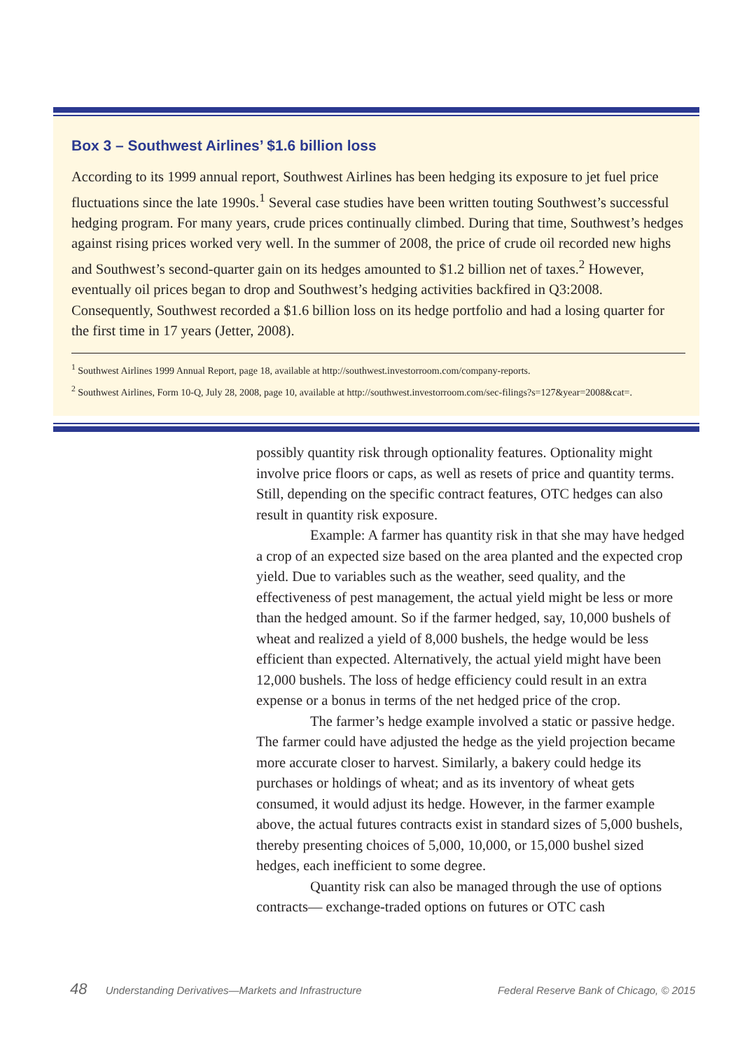Box 3 – Southwest Airlines’ $1.6 billion loss
According to its 1999 annual report, Southwest Airlines has been hedging its exposure to jet fuel price fluctuations since the late 1990s.<sup>1</sup> Several case studies have been written touting Southwest’s successful hedging program. For many years, crude prices continually climbed. During that time, Southwest’s hedges against rising prices worked very well. In the summer of 2008, the price of crude oil recorded new highs and Southwest’s second-quarter gain on its hedges amounted to $1.2 billion net of taxes.<sup>2</sup> However, eventually oil prices began to drop and Southwest’s hedging activities backfired in Q3:2008. Consequently, Southwest recorded a $1.6 billion loss on its hedge portfolio and had a losing quarter for the first time in 17 years (Jetter, 2008).
<sup>1</sup> Southwest Airlines 1999 Annual Report, page 18, available at http://southwest.investorroom.com/company-reports.
<sup>2</sup> Southwest Airlines, Form 10-Q, July 28, 2008, page 10, available at http://southwest.investorroom.com/sec-filings?s=127&year=2008&cat=.
possibly quantity risk through optionality features. Optionality might involve price floors or caps, as well as resets of price and quantity terms. Still, depending on the specific contract features, OTC hedges can also result in quantity risk exposure.
Example: A farmer has quantity risk in that she may have hedged a crop of an expected size based on the area planted and the expected crop yield. Due to variables such as the weather, seed quality, and the effectiveness of pest management, the actual yield might be less or more than the hedged amount. So if the farmer hedged, say, 10,000 bushels of wheat and realized a yield of 8,000 bushels, the hedge would be less efficient than expected. Alternatively, the actual yield might have been 12,000 bushels. The loss of hedge efficiency could result in an extra expense or a bonus in terms of the net hedged price of the crop.
The farmer’s hedge example involved a static or passive hedge. The farmer could have adjusted the hedge as the yield projection became more accurate closer to harvest. Similarly, a bakery could hedge its purchases or holdings of wheat; and as its inventory of wheat gets consumed, it would adjust its hedge. However, in the farmer example above, the actual futures contracts exist in standard sizes of 5,000 bushels, thereby presenting choices of 5,000, 10,000, or 15,000 bushel sized hedges, each inefficient to some degree.
Quantity risk can also be managed through the use of options contracts— exchange-traded options on futures or OTC cash
48 Understanding Derivatives—Markets and Infrastructure Federal Reserve Bank of Chicago, © 2015